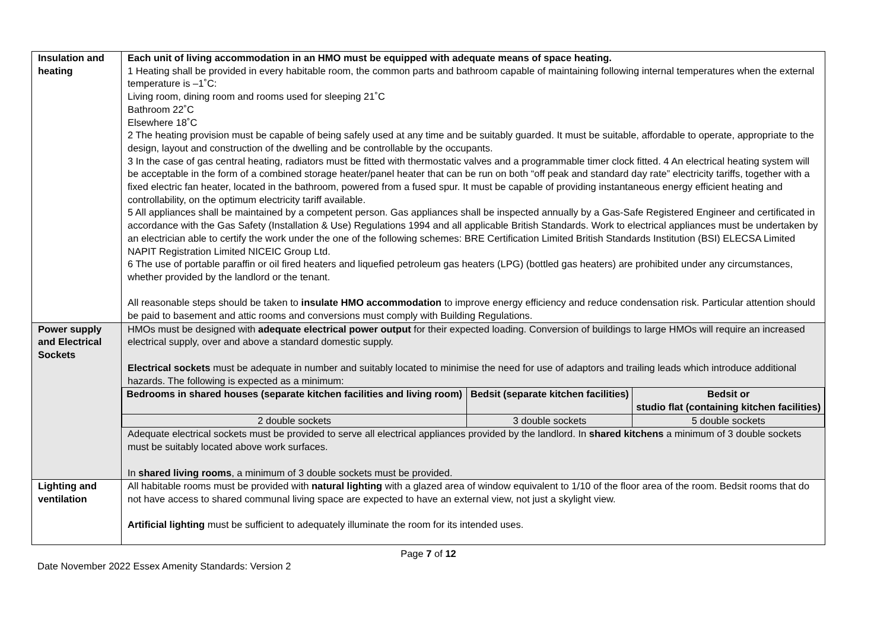| Insulation and heating | Each unit of living accommodation in an HMO must be equipped with adequate means of space heating. 1 Heating shall be provided in every habitable room, the common parts and bathroom capable of maintaining following internal temperatures when the external temperature is –1˚C: Living room, dining room and rooms used for sleeping 21˚C Bathroom 22˚C Elsewhere 18˚C 2 The heating provision must be capable of being safely used at any time and be suitably guarded. It must be suitable, affordable to operate, appropriate to the design, layout and construction of the dwelling and be controllable by the occupants. 3 In the case of gas central heating, radiators must be fitted with thermostatic valves and a programmable timer clock fitted. 4 An electrical heating system will be acceptable in the form of a combined storage heater/panel heater that can be run on both “off peak and standard day rate” electricity tariffs, together with a fixed electric fan heater, located in the bathroom, powered from a fused spur. It must be capable of providing instantaneous energy efficient heating and controllability, on the optimum electricity tariff available. 5 All appliances shall be maintained by a competent person. Gas appliances shall be inspected annually by a Gas-Safe Registered Engineer and certificated in accordance with the Gas Safety (Installation & Use) Regulations 1994 and all applicable British Standards. Work to electrical appliances must be undertaken by an electrician able to certify the work under the one of the following schemes: BRE Certification Limited British Standards Institution (BSI) ELECSA Limited NAPIT Registration Limited NICEIC Group Ltd. 6 The use of portable paraffin or oil fired heaters and liquefied petroleum gas heaters (LPG) (bottled gas heaters) are prohibited under any circumstances, whether provided by the landlord or the tenant. All reasonable steps should be taken to insulate HMO accommodation to improve energy efficiency and reduce condensation risk. Particular attention should be paid to basement and attic rooms and conversions must comply with Building Regulations. |
| Power supply and Electrical Sockets | HMOs must be designed with adequate electrical power output for their expected loading. Conversion of buildings to large HMOs will require an increased electrical supply, over and above a standard domestic supply. Electrical sockets must be adequate in number and suitably located to minimise the need for use of adaptors and trailing leads which introduce additional hazards. The following is expected as a minimum: / Bedrooms in shared houses (separate kitchen facilities and living room) / Bedsit (separate kitchen facilities) / Bedsit or studio flat (containing kitchen facilities) / / --- / --- / --- / / 2 double sockets / 3 double sockets / 5 double sockets / Adequate electrical sockets must be provided to serve all electrical appliances provided by the landlord. In shared kitchens a minimum of 3 double sockets must be suitably located above work surfaces. In shared living rooms , a minimum of 3 double sockets must be provided. |
| Lighting and ventilation | All habitable rooms must be provided with natural lighting with a glazed area of window equivalent to 1/10 of the floor area of the room. Bedsit rooms that do not have access to shared communal living space are expected to have an external view, not just a skylight view. Artificial lighting must be sufficient to adequately illuminate the room for its intended uses. |
Page 7 of 12
Date November 2022 Essex Amenity Standards: Version 2